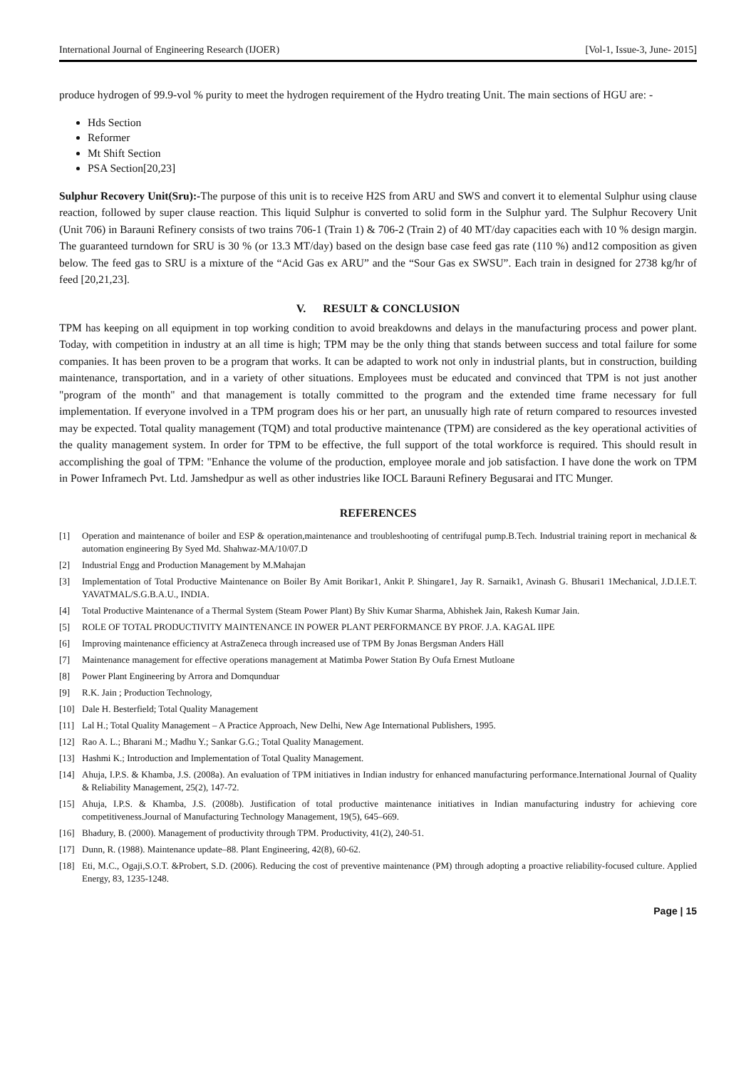International Journal of Engineering Research (IJOER) [Vol-1, Issue-3, June- 2015]
produce hydrogen of 99.9-vol % purity to meet the hydrogen requirement of the Hydro treating Unit. The main sections of HGU are: -
Hds Section
Reformer
Mt Shift Section
PSA Section[20,23]
Sulphur Recovery Unit(Sru):-The purpose of this unit is to receive H2S from ARU and SWS and convert it to elemental Sulphur using clause reaction, followed by super clause reaction. This liquid Sulphur is converted to solid form in the Sulphur yard. The Sulphur Recovery Unit (Unit 706) in Barauni Refinery consists of two trains 706-1 (Train 1) & 706-2 (Train 2) of 40 MT/day capacities each with 10 % design margin. The guaranteed turndown for SRU is 30 % (or 13.3 MT/day) based on the design base case feed gas rate (110 %) and12 composition as given below. The feed gas to SRU is a mixture of the “Acid Gas ex ARU” and the “Sour Gas ex SWSU”. Each train in designed for 2738 kg/hr of feed [20,21,23].
V. RESULT & CONCLUSION
TPM has keeping on all equipment in top working condition to avoid breakdowns and delays in the manufacturing process and power plant. Today, with competition in industry at an all time is high; TPM may be the only thing that stands between success and total failure for some companies. It has been proven to be a program that works. It can be adapted to work not only in industrial plants, but in construction, building maintenance, transportation, and in a variety of other situations. Employees must be educated and convinced that TPM is not just another "program of the month" and that management is totally committed to the program and the extended time frame necessary for full implementation. If everyone involved in a TPM program does his or her part, an unusually high rate of return compared to resources invested may be expected. Total quality management (TQM) and total productive maintenance (TPM) are considered as the key operational activities of the quality management system. In order for TPM to be effective, the full support of the total workforce is required. This should result in accomplishing the goal of TPM: "Enhance the volume of the production, employee morale and job satisfaction. I have done the work on TPM in Power Inframech Pvt. Ltd. Jamshedpur as well as other industries like IOCL Barauni Refinery Begusarai and ITC Munger.
REFERENCES
[1] Operation and maintenance of boiler and ESP & operation,maintenance and troubleshooting of centrifugal pump.B.Tech. Industrial training report in mechanical & automation engineering By Syed Md. Shahwaz-MA/10/07.D
[2] Industrial Engg and Production Management by M.Mahajan
[3] Implementation of Total Productive Maintenance on Boiler By Amit Borikar1, Ankit P. Shingare1, Jay R. Sarnaik1, Avinash G. Bhusari1 1Mechanical, J.D.I.E.T. YAVATMAL/S.G.B.A.U., INDIA.
[4] Total Productive Maintenance of a Thermal System (Steam Power Plant) By Shiv Kumar Sharma, Abhishek Jain, Rakesh Kumar Jain.
[5] ROLE OF TOTAL PRODUCTIVITY MAINTENANCE IN POWER PLANT PERFORMANCE BY PROF. J.A. KAGAL IIPE
[6] Improving maintenance efficiency at AstraZeneca through increased use of TPM By Jonas Bergsman Anders Häll
[7] Maintenance management for effective operations management at Matimba Power Station By Oufa Ernest Mutloane
[8] Power Plant Engineering by Arrora and Domqunduar
[9] R.K. Jain ; Production Technology,
[10] Dale H. Besterfield; Total Quality Management
[11] Lal H.; Total Quality Management – A Practice Approach, New Delhi, New Age International Publishers, 1995.
[12] Rao A. L.; Bharani M.; Madhu Y.; Sankar G.G.; Total Quality Management.
[13] Hashmi K.; Introduction and Implementation of Total Quality Management.
[14] Ahuja, I.P.S. & Khamba, J.S. (2008a). An evaluation of TPM initiatives in Indian industry for enhanced manufacturing performance.International Journal of Quality & Reliability Management, 25(2), 147-72.
[15] Ahuja, I.P.S. & Khamba, J.S. (2008b). Justification of total productive maintenance initiatives in Indian manufacturing industry for achieving core competitiveness.Journal of Manufacturing Technology Management, 19(5), 645–669.
[16] Bhadury, B. (2000). Management of productivity through TPM. Productivity, 41(2), 240-51.
[17] Dunn, R. (1988). Maintenance update–88. Plant Engineering, 42(8), 60-62.
[18] Eti, M.C., Ogaji,S.O.T. &Probert, S.D. (2006). Reducing the cost of preventive maintenance (PM) through adopting a proactive reliability-focused culture. Applied Energy, 83, 1235-1248.
Page | 15